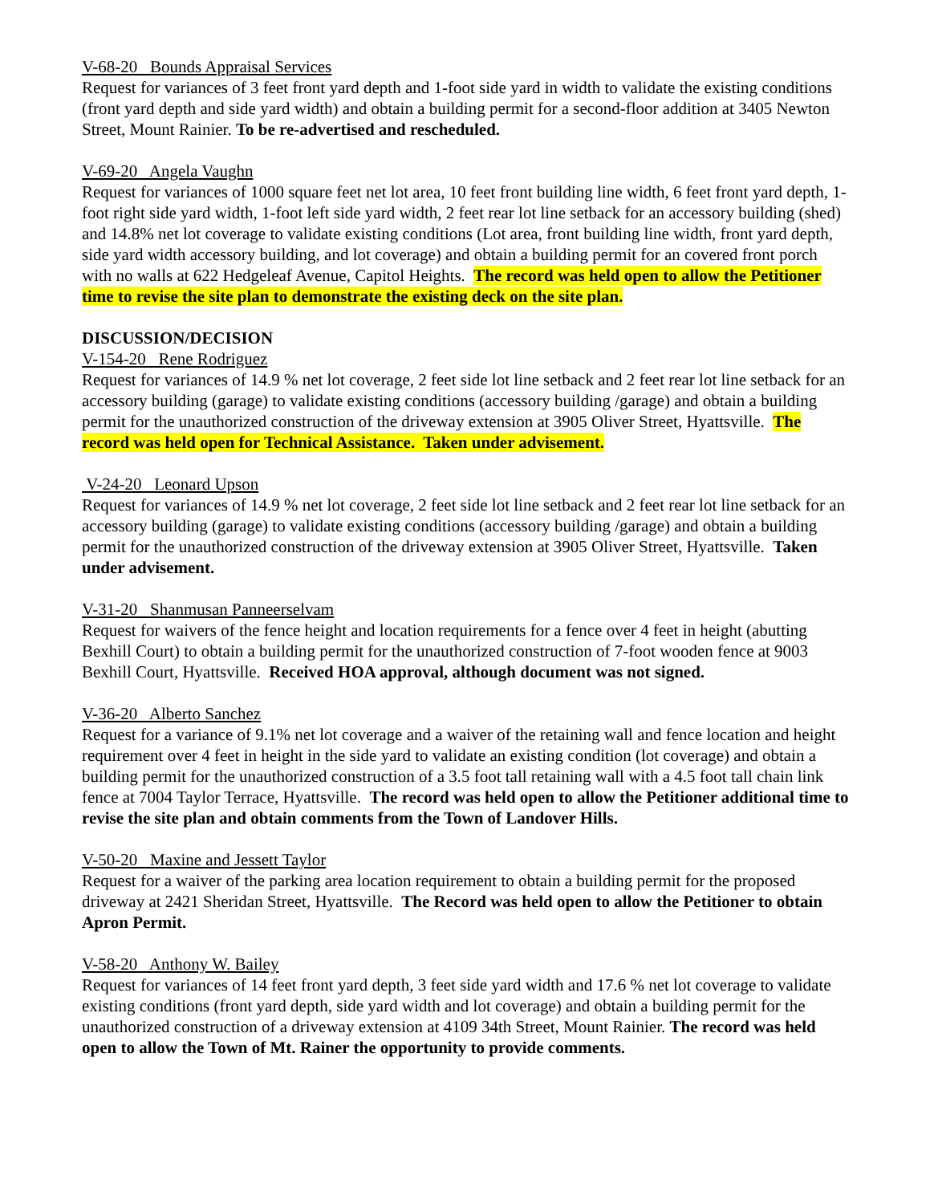V-68-20 Bounds Appraisal Services
Request for variances of 3 feet front yard depth and 1-foot side yard in width to validate the existing conditions (front yard depth and side yard width) and obtain a building permit for a second-floor addition at 3405 Newton Street, Mount Rainier. To be re-advertised and rescheduled.
V-69-20 Angela Vaughn
Request for variances of 1000 square feet net lot area, 10 feet front building line width, 6 feet front yard depth, 1-foot right side yard width, 1-foot left side yard width, 2 feet rear lot line setback for an accessory building (shed) and 14.8% net lot coverage to validate existing conditions (Lot area, front building line width, front yard depth, side yard width accessory building, and lot coverage) and obtain a building permit for an covered front porch with no walls at 622 Hedgeleaf Avenue, Capitol Heights. The record was held open to allow the Petitioner time to revise the site plan to demonstrate the existing deck on the site plan.
DISCUSSION/DECISION
V-154-20 Rene Rodriguez
Request for variances of 14.9 % net lot coverage, 2 feet side lot line setback and 2 feet rear lot line setback for an accessory building (garage) to validate existing conditions (accessory building /garage) and obtain a building permit for the unauthorized construction of the driveway extension at 3905 Oliver Street, Hyattsville. The record was held open for Technical Assistance. Taken under advisement.
V-24-20 Leonard Upson
Request for variances of 14.9 % net lot coverage, 2 feet side lot line setback and 2 feet rear lot line setback for an accessory building (garage) to validate existing conditions (accessory building /garage) and obtain a building permit for the unauthorized construction of the driveway extension at 3905 Oliver Street, Hyattsville. Taken under advisement.
V-31-20 Shanmusan Panneerselvam
Request for waivers of the fence height and location requirements for a fence over 4 feet in height (abutting Bexhill Court) to obtain a building permit for the unauthorized construction of 7-foot wooden fence at 9003 Bexhill Court, Hyattsville. Received HOA approval, although document was not signed.
V-36-20 Alberto Sanchez
Request for a variance of 9.1% net lot coverage and a waiver of the retaining wall and fence location and height requirement over 4 feet in height in the side yard to validate an existing condition (lot coverage) and obtain a building permit for the unauthorized construction of a 3.5 foot tall retaining wall with a 4.5 foot tall chain link fence at 7004 Taylor Terrace, Hyattsville. The record was held open to allow the Petitioner additional time to revise the site plan and obtain comments from the Town of Landover Hills.
V-50-20 Maxine and Jessett Taylor
Request for a waiver of the parking area location requirement to obtain a building permit for the proposed driveway at 2421 Sheridan Street, Hyattsville. The Record was held open to allow the Petitioner to obtain Apron Permit.
V-58-20 Anthony W. Bailey
Request for variances of 14 feet front yard depth, 3 feet side yard width and 17.6 % net lot coverage to validate existing conditions (front yard depth, side yard width and lot coverage) and obtain a building permit for the unauthorized construction of a driveway extension at 4109 34th Street, Mount Rainier. The record was held open to allow the Town of Mt. Rainer the opportunity to provide comments.